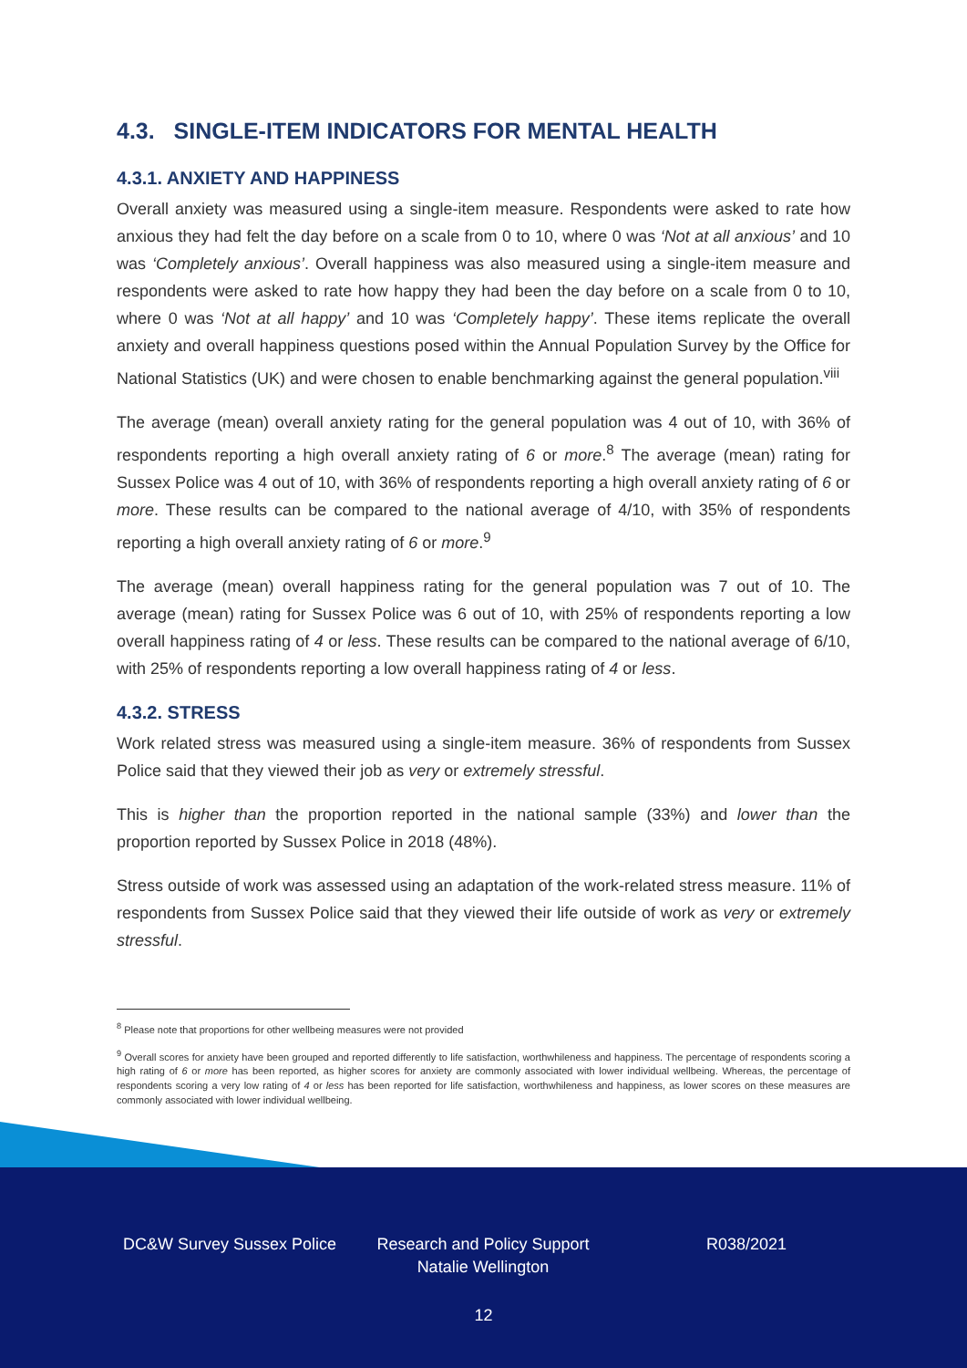4.3. SINGLE-ITEM INDICATORS FOR MENTAL HEALTH
4.3.1. ANXIETY AND HAPPINESS
Overall anxiety was measured using a single-item measure. Respondents were asked to rate how anxious they had felt the day before on a scale from 0 to 10, where 0 was ‘Not at all anxious’ and 10 was ‘Completely anxious’. Overall happiness was also measured using a single-item measure and respondents were asked to rate how happy they had been the day before on a scale from 0 to 10, where 0 was ‘Not at all happy’ and 10 was ‘Completely happy’. These items replicate the overall anxiety and overall happiness questions posed within the Annual Population Survey by the Office for National Statistics (UK) and were chosen to enable benchmarking against the general population.<sup>viii</sup>
The average (mean) overall anxiety rating for the general population was 4 out of 10, with 36% of respondents reporting a high overall anxiety rating of 6 or more.<sup>8</sup> The average (mean) rating for Sussex Police was 4 out of 10, with 36% of respondents reporting a high overall anxiety rating of 6 or more. These results can be compared to the national average of 4/10, with 35% of respondents reporting a high overall anxiety rating of 6 or more.<sup>9</sup>
The average (mean) overall happiness rating for the general population was 7 out of 10. The average (mean) rating for Sussex Police was 6 out of 10, with 25% of respondents reporting a low overall happiness rating of 4 or less. These results can be compared to the national average of 6/10, with 25% of respondents reporting a low overall happiness rating of 4 or less.
4.3.2. STRESS
Work related stress was measured using a single-item measure. 36% of respondents from Sussex Police said that they viewed their job as very or extremely stressful.
This is higher than the proportion reported in the national sample (33%) and lower than the proportion reported by Sussex Police in 2018 (48%).
Stress outside of work was assessed using an adaptation of the work-related stress measure. 11% of respondents from Sussex Police said that they viewed their life outside of work as very or extremely stressful.
<sup>8</sup> Please note that proportions for other wellbeing measures were not provided
<sup>9</sup> Overall scores for anxiety have been grouped and reported differently to life satisfaction, worthwhileness and happiness. The percentage of respondents scoring a high rating of 6 or more has been reported, as higher scores for anxiety are commonly associated with lower individual wellbeing. Whereas, the percentage of respondents scoring a very low rating of 4 or less has been reported for life satisfaction, worthwhileness and happiness, as lower scores on these measures are commonly associated with lower individual wellbeing.
DC&W Survey Sussex Police Research and Policy Support
Natalie Wellington
R038/2021
12